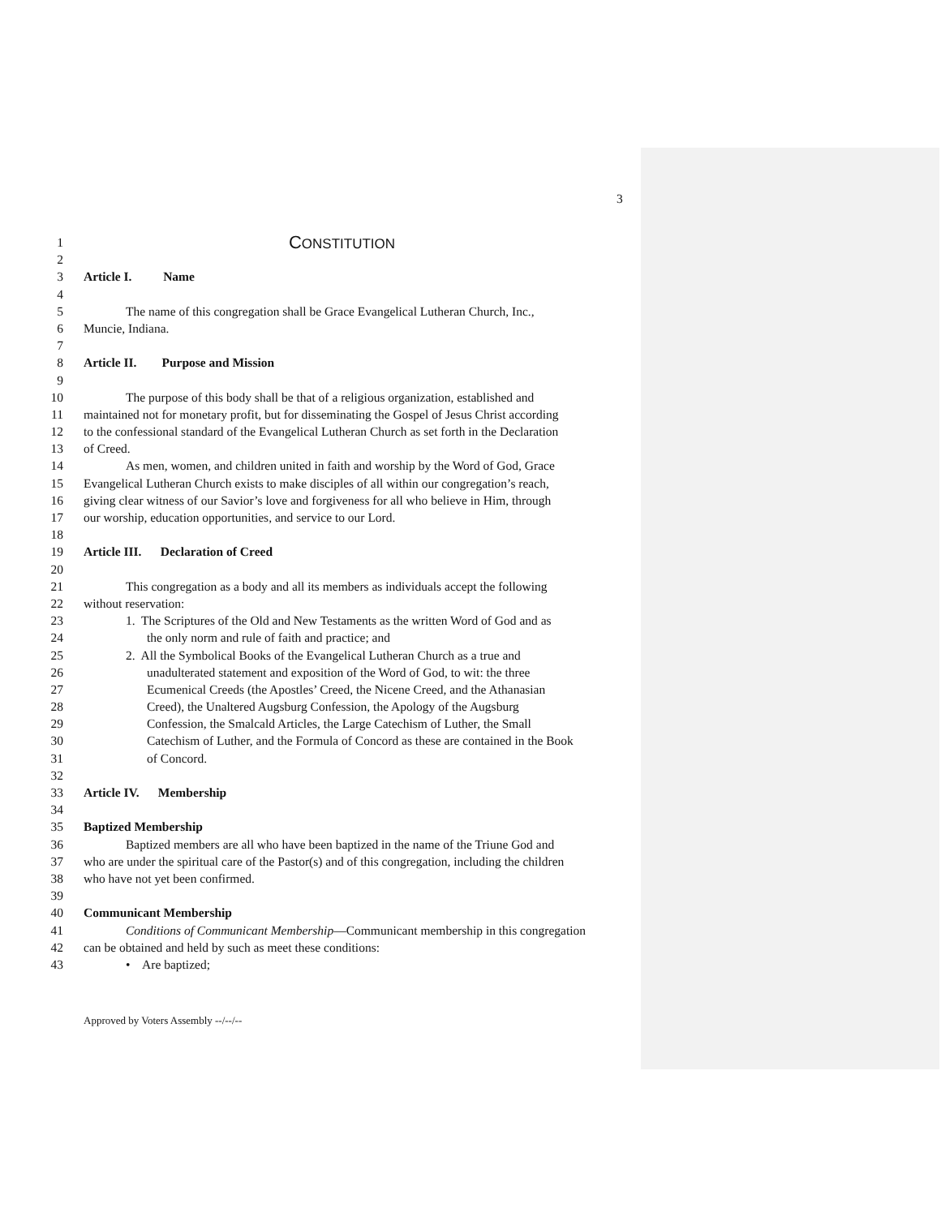3
1 CONSTITUTION
2
3 Article I. Name
4
5 The name of this congregation shall be Grace Evangelical Lutheran Church, Inc.,
6 Muncie, Indiana.
7
8 Article II. Purpose and Mission
9
10 The purpose of this body shall be that of a religious organization, established and
11 maintained not for monetary profit, but for disseminating the Gospel of Jesus Christ according
12 to the confessional standard of the Evangelical Lutheran Church as set forth in the Declaration
13 of Creed.
14 As men, women, and children united in faith and worship by the Word of God, Grace
15 Evangelical Lutheran Church exists to make disciples of all within our congregation’s reach,
16 giving clear witness of our Savior’s love and forgiveness for all who believe in Him, through
17 our worship, education opportunities, and service to our Lord.
18
19 Article III. Declaration of Creed
20
21 This congregation as a body and all its members as individuals accept the following
22 without reservation:
23 1. The Scriptures of the Old and New Testaments as the written Word of God and as
24 the only norm and rule of faith and practice; and
25 2. All the Symbolical Books of the Evangelical Lutheran Church as a true and
26 unadulterated statement and exposition of the Word of God, to wit: the three
27 Ecumenical Creeds (the Apostles’ Creed, the Nicene Creed, and the Athanasian
28 Creed), the Unaltered Augsburg Confession, the Apology of the Augsburg
29 Confession, the Smalcald Articles, the Large Catechism of Luther, the Small
30 Catechism of Luther, and the Formula of Concord as these are contained in the Book
31 of Concord.
32
33 Article IV. Membership
34
35 Baptized Membership
36 Baptized members are all who have been baptized in the name of the Triune God and
37 who are under the spiritual care of the Pastor(s) and of this congregation, including the children
38 who have not yet been confirmed.
39
40 Communicant Membership
41 Conditions of Communicant Membership—Communicant membership in this congregation
42 can be obtained and held by such as meet these conditions:
43 • Are baptized;
Approved by Voters Assembly --/--/--